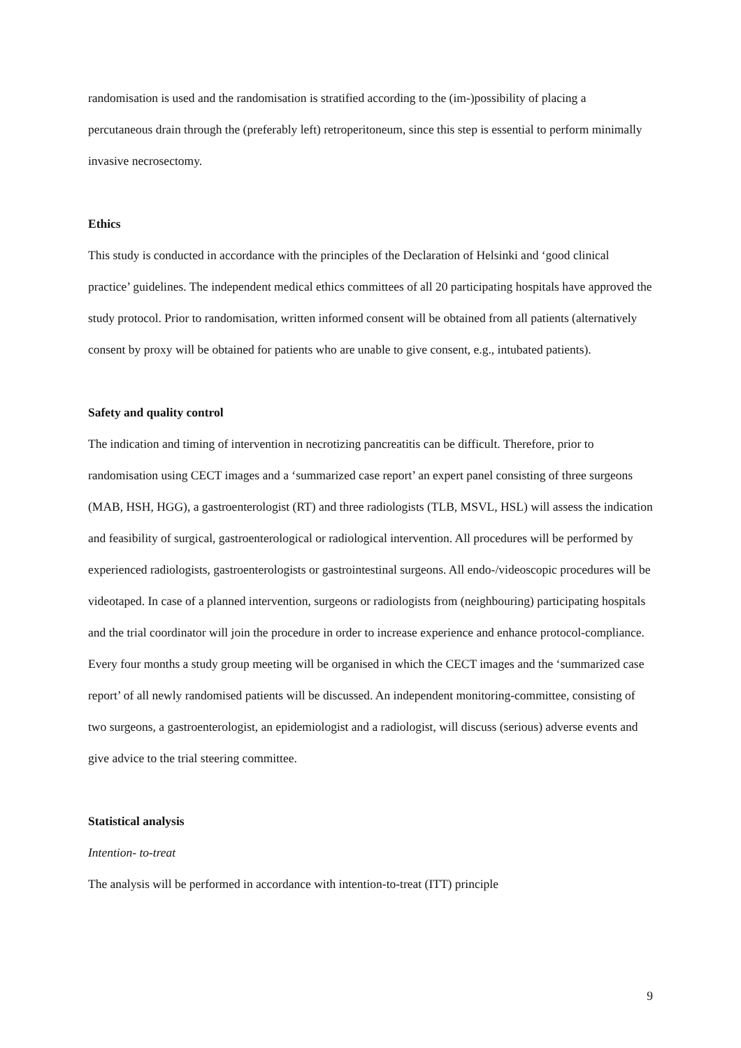randomisation is used and the randomisation is stratified according to the (im-)possibility of placing a percutaneous drain through the (preferably left) retroperitoneum, since this step is essential to perform minimally invasive necrosectomy.
Ethics
This study is conducted in accordance with the principles of the Declaration of Helsinki and ‘good clinical practice’ guidelines. The independent medical ethics committees of all 20 participating hospitals have approved the study protocol. Prior to randomisation, written informed consent will be obtained from all patients (alternatively consent by proxy will be obtained for patients who are unable to give consent, e.g., intubated patients).
Safety and quality control
The indication and timing of intervention in necrotizing pancreatitis can be difficult. Therefore, prior to randomisation using CECT images and a ‘summarized case report’ an expert panel consisting of three surgeons (MAB, HSH, HGG), a gastroenterologist (RT) and three radiologists (TLB, MSVL, HSL) will assess the indication and feasibility of surgical, gastroenterological or radiological intervention. All procedures will be performed by experienced radiologists, gastroenterologists or gastrointestinal surgeons. All endo-/videoscopic procedures will be videotaped. In case of a planned intervention, surgeons or radiologists from (neighbouring) participating hospitals and the trial coordinator will join the procedure in order to increase experience and enhance protocol-compliance. Every four months a study group meeting will be organised in which the CECT images and the ‘summarized case report’ of all newly randomised patients will be discussed. An independent monitoring-committee, consisting of two surgeons, a gastroenterologist, an epidemiologist and a radiologist, will discuss (serious) adverse events and give advice to the trial steering committee.
Statistical analysis
Intention- to-treat
The analysis will be performed in accordance with intention-to-treat (ITT) principle
9